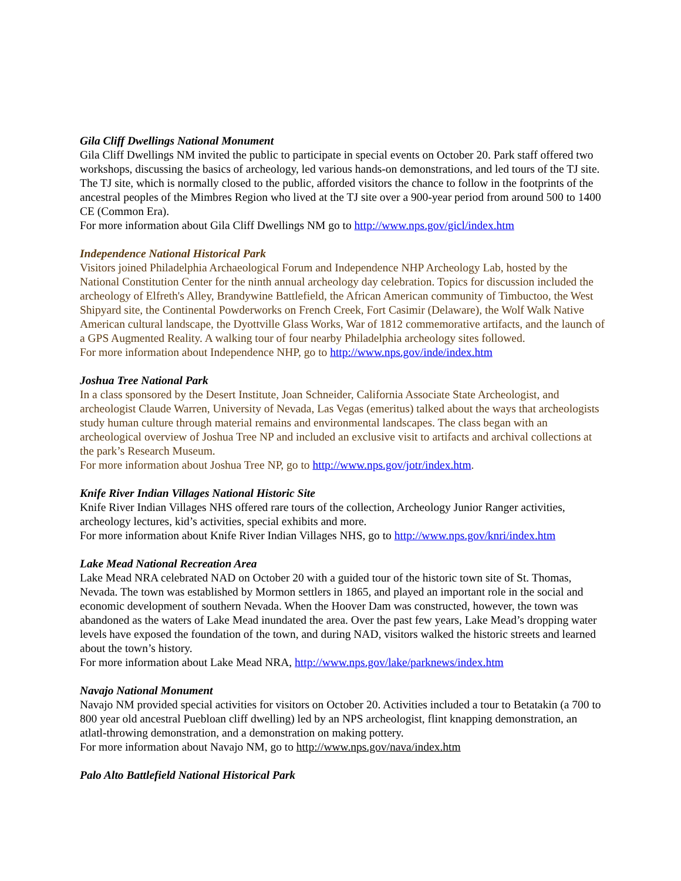Gila Cliff Dwellings National Monument
Gila Cliff Dwellings NM invited the public to participate in special events on October 20. Park staff offered two workshops, discussing the basics of archeology, led various hands-on demonstrations, and led tours of the TJ site. The TJ site, which is normally closed to the public, afforded visitors the chance to follow in the footprints of the ancestral peoples of the Mimbres Region who lived at the TJ site over a 900-year period from around 500 to 1400 CE (Common Era).
For more information about Gila Cliff Dwellings NM go to http://www.nps.gov/gicl/index.htm
Independence National Historical Park
Visitors joined Philadelphia Archaeological Forum and Independence NHP Archeology Lab, hosted by the National Constitution Center for the ninth annual archeology day celebration. Topics for discussion included the archeology of Elfreth's Alley, Brandywine Battlefield, the African American community of Timbuctoo, the West Shipyard site, the Continental Powderworks on French Creek, Fort Casimir (Delaware), the Wolf Walk Native American cultural landscape, the Dyottville Glass Works, War of 1812 commemorative artifacts, and the launch of a GPS Augmented Reality. A walking tour of four nearby Philadelphia archeology sites followed.
For more information about Independence NHP, go to http://www.nps.gov/inde/index.htm
Joshua Tree National Park
In a class sponsored by the Desert Institute, Joan Schneider, California Associate State Archeologist, and archeologist Claude Warren, University of Nevada, Las Vegas (emeritus) talked about the ways that archeologists study human culture through material remains and environmental landscapes. The class began with an archeological overview of Joshua Tree NP and included an exclusive visit to artifacts and archival collections at the park’s Research Museum.
For more information about Joshua Tree NP, go to http://www.nps.gov/jotr/index.htm.
Knife River Indian Villages National Historic Site
Knife River Indian Villages NHS offered rare tours of the collection, Archeology Junior Ranger activities, archeology lectures, kid’s activities, special exhibits and more.
For more information about Knife River Indian Villages NHS, go to http://www.nps.gov/knri/index.htm
Lake Mead National Recreation Area
Lake Mead NRA celebrated NAD on October 20 with a guided tour of the historic town site of St. Thomas, Nevada. The town was established by Mormon settlers in 1865, and played an important role in the social and economic development of southern Nevada. When the Hoover Dam was constructed, however, the town was abandoned as the waters of Lake Mead inundated the area. Over the past few years, Lake Mead’s dropping water levels have exposed the foundation of the town, and during NAD, visitors walked the historic streets and learned about the town’s history.
For more information about Lake Mead NRA, http://www.nps.gov/lake/parknews/index.htm
Navajo National Monument
Navajo NM provided special activities for visitors on October 20. Activities included a tour to Betatakin (a 700 to 800 year old ancestral Puebloan cliff dwelling) led by an NPS archeologist, flint knapping demonstration, an atlatl-throwing demonstration, and a demonstration on making pottery.
For more information about Navajo NM, go to http://www.nps.gov/nava/index.htm
Palo Alto Battlefield National Historical Park